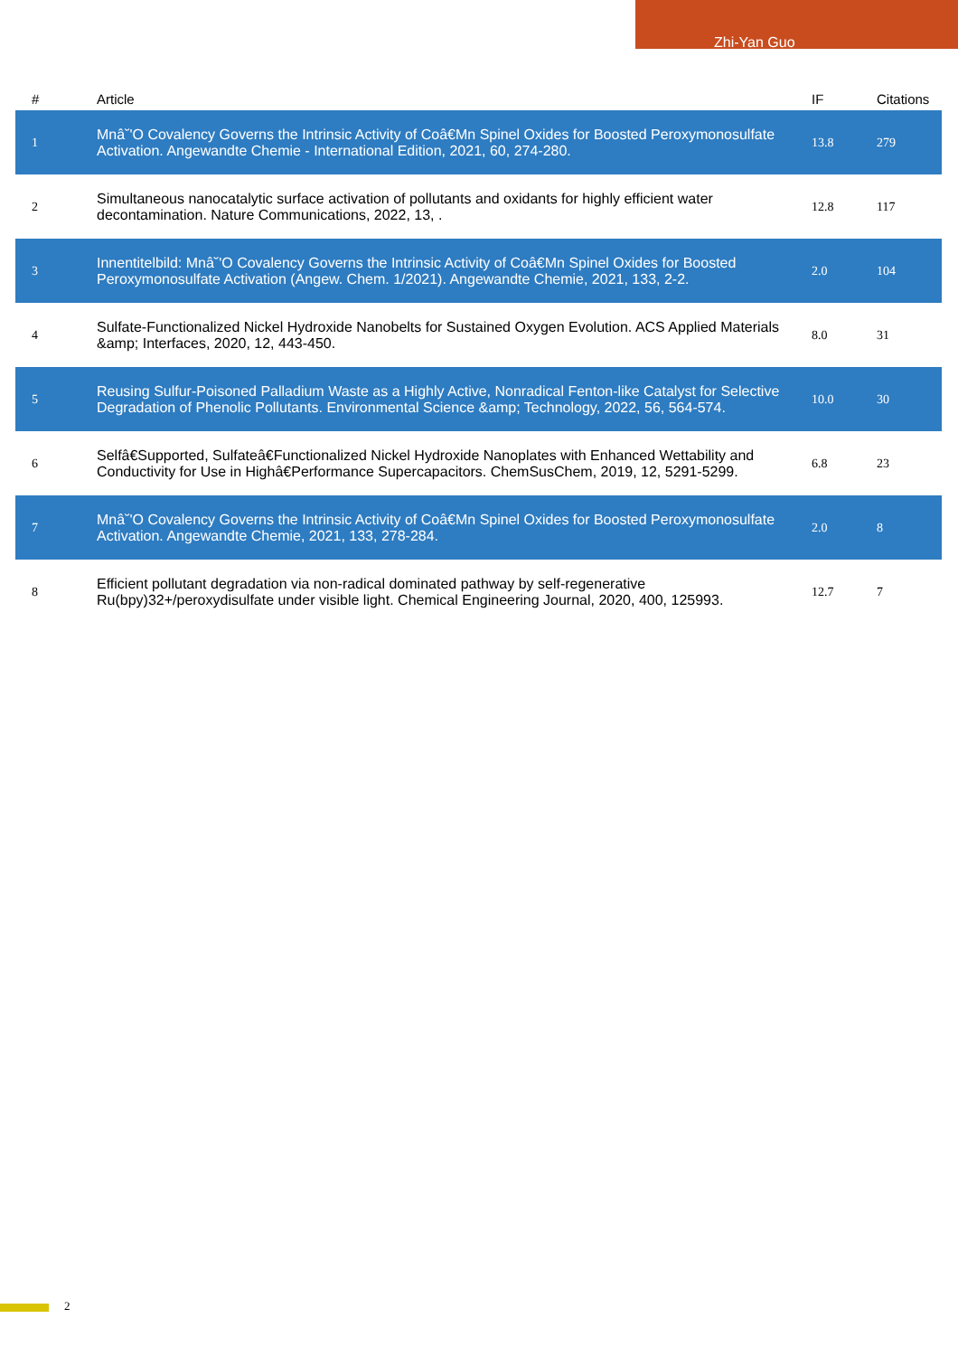Zhi-Yan Guo
| # | Article | IF | Citations |
| --- | --- | --- | --- |
| 1 | Mnâ˘'O Covalency Governs the Intrinsic Activity of Coâ€Mn Spinel Oxides for Boosted Peroxymonosulfate Activation. Angewandte Chemie - International Edition, 2021, 60, 274-280. | 13.8 | 279 |
| 2 | Simultaneous nanocatalytic surface activation of pollutants and oxidants for highly efficient water decontamination. Nature Communications, 2022, 13, . | 12.8 | 117 |
| 3 | Innentitelbild: Mnâ˘'O Covalency Governs the Intrinsic Activity of Coâ€Mn Spinel Oxides for Boosted Peroxymonosulfate Activation (Angew. Chem. 1/2021). Angewandte Chemie, 2021, 133, 2-2. | 2.0 | 104 |
| 4 | Sulfate-Functionalized Nickel Hydroxide Nanobelts for Sustained Oxygen Evolution. ACS Applied Materials &amp; Interfaces, 2020, 12, 443-450. | 8.0 | 31 |
| 5 | Reusing Sulfur-Poisoned Palladium Waste as a Highly Active, Nonradical Fenton-like Catalyst for Selective Degradation of Phenolic Pollutants. Environmental Science &amp; Technology, 2022, 56, 564-574. | 10.0 | 30 |
| 6 | Selfâ€Supported, Sulfateâ€Functionalized Nickel Hydroxide Nanoplates with Enhanced Wettability and Conductivity for Use in Highâ€Performance Supercapacitors. ChemSusChem, 2019, 12, 5291-5299. | 6.8 | 23 |
| 7 | Mnâ˘'O Covalency Governs the Intrinsic Activity of Coâ€Mn Spinel Oxides for Boosted Peroxymonosulfate Activation. Angewandte Chemie, 2021, 133, 278-284. | 2.0 | 8 |
| 8 | Efficient pollutant degradation via non-radical dominated pathway by self-regenerative Ru(bpy)32+/peroxydisulfate under visible light. Chemical Engineering Journal, 2020, 400, 125993. | 12.7 | 7 |
2